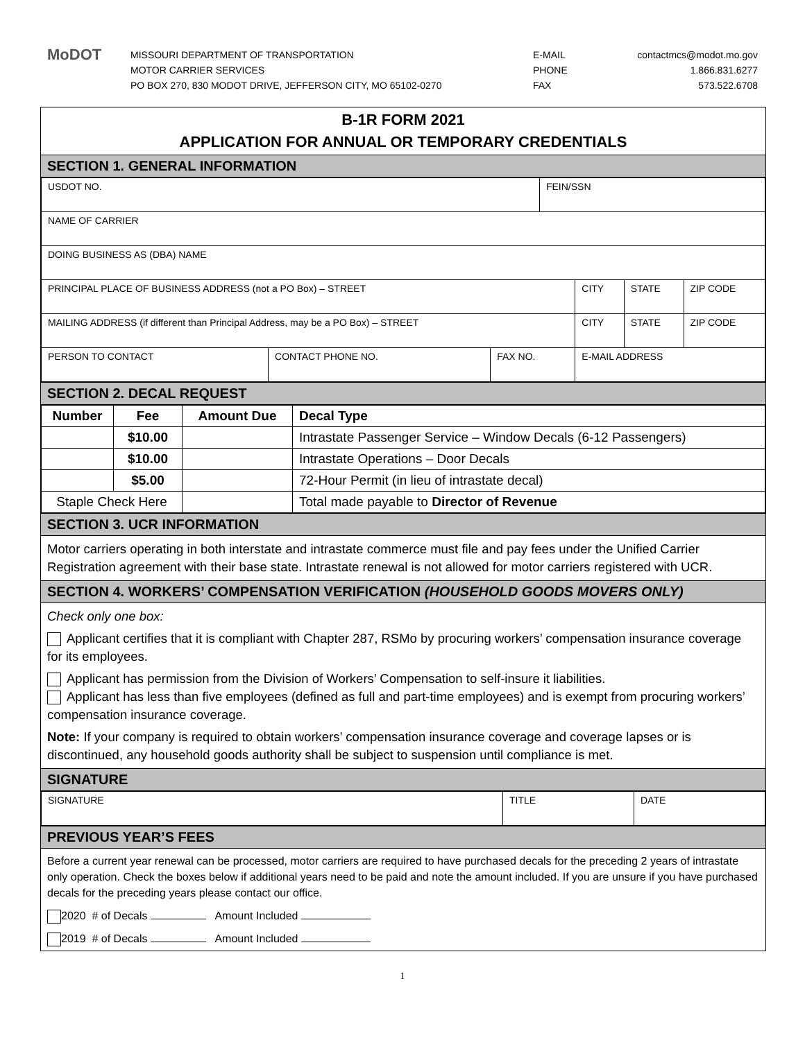MoDOT
MISSOURI DEPARTMENT OF TRANSPORTATION
MOTOR CARRIER SERVICES
PO BOX 270, 830 MODOT DRIVE, JEFFERSON CITY, MO 65102-0270
E-MAIL
PHONE
FAX
contactmcs@modot.mo.gov
1.866.831.6277
573.522.6708
B-1R FORM 2021
APPLICATION FOR ANNUAL OR TEMPORARY CREDENTIALS
SECTION 1. GENERAL INFORMATION
| USDOT NO. | | | FEIN/SSN | | | |
| NAME OF CARRIER | | | | | | |
| DOING BUSINESS AS (DBA) NAME | | | | | | |
| PRINCIPAL PLACE OF BUSINESS ADDRESS (not a PO Box) – STREET | | | | CITY | STATE | ZIP CODE |
| MAILING ADDRESS (if different than Principal Address, may be a PO Box) – STREET | | | | CITY | STATE | ZIP CODE |
| PERSON TO CONTACT | CONTACT PHONE NO. | FAX NO. | | E-MAIL ADDRESS | | |
SECTION 2. DECAL REQUEST
| Number | Fee | Amount Due | Decal Type |
| --- | --- | --- | --- |
| | $10.00 | | Intrastate Passenger Service – Window Decals (6-12 Passengers) |
| | $10.00 | | Intrastate Operations – Door Decals |
| | $5.00 | | 72-Hour Permit (in lieu of intrastate decal) |
| Staple Check Here | | | Total made payable to Director of Revenue |
SECTION 3. UCR INFORMATION
Motor carriers operating in both interstate and intrastate commerce must file and pay fees under the Unified Carrier Registration agreement with their base state. Intrastate renewal is not allowed for motor carriers registered with UCR.
SECTION 4. WORKERS’ COMPENSATION VERIFICATION (HOUSEHOLD GOODS MOVERS ONLY)
Check only one box:
Applicant certifies that it is compliant with Chapter 287, RSMo by procuring workers’ compensation insurance coverage for its employees.
Applicant has permission from the Division of Workers’ Compensation to self-insure it liabilities.
Applicant has less than five employees (defined as full and part-time employees) and is exempt from procuring workers’ compensation insurance coverage.
Note: If your company is required to obtain workers’ compensation insurance coverage and coverage lapses or is discontinued, any household goods authority shall be subject to suspension until compliance is met.
SIGNATURE
| SIGNATURE | TITLE | DATE |
PREVIOUS YEAR’S FEES
Before a current year renewal can be processed, motor carriers are required to have purchased decals for the preceding 2 years of intrastate only operation. Check the boxes below if additional years need to be paid and note the amount included. If you are unsure if you have purchased decals for the preceding years please contact our office.
2020 # of Decals Amount Included
2019 # of Decals Amount Included
1